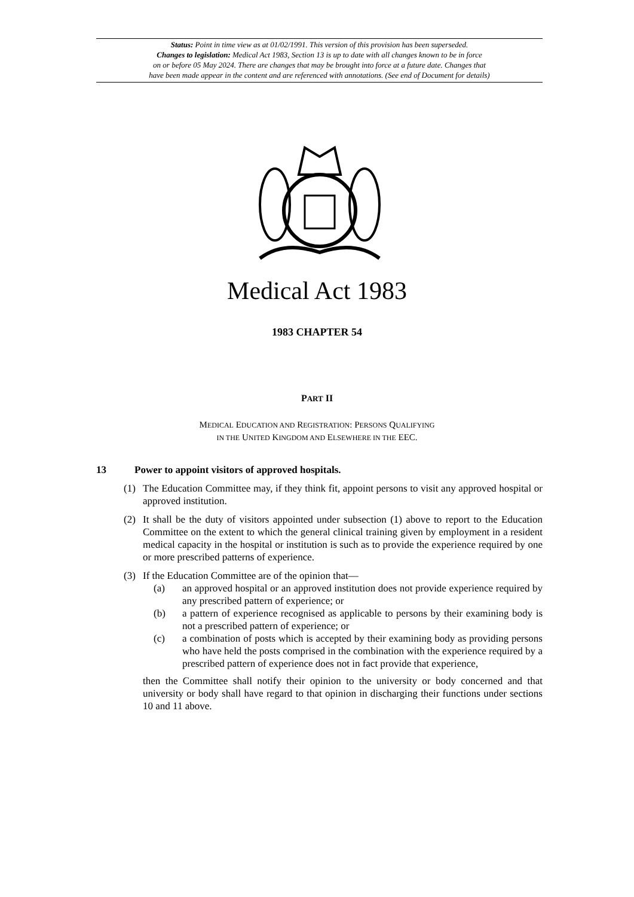Status: Point in time view as at 01/02/1991. This version of this provision has been superseded.
Changes to legislation: Medical Act 1983, Section 13 is up to date with all changes known to be in force
on or before 05 May 2024. There are changes that may be brought into force at a future date. Changes that
have been made appear in the content and are referenced with annotations. (See end of Document for details)
Medical Act 1983
1983 CHAPTER 54
PART II
MEDICAL EDUCATION AND REGISTRATION: PERSONS QUALIFYING
IN THE UNITED KINGDOM AND ELSEWHERE IN THE EEC.
13 Power to appoint visitors of approved hospitals.
(1) The Education Committee may, if they think fit, appoint persons to visit any approved hospital or approved institution.
(2) It shall be the duty of visitors appointed under subsection (1) above to report to the Education Committee on the extent to which the general clinical training given by employment in a resident medical capacity in the hospital or institution is such as to provide the experience required by one or more prescribed patterns of experience.
(3) If the Education Committee are of the opinion that—
(a) an approved hospital or an approved institution does not provide experience required by any prescribed pattern of experience; or
(b) a pattern of experience recognised as applicable to persons by their examining body is not a prescribed pattern of experience; or
(c) a combination of posts which is accepted by their examining body as providing persons who have held the posts comprised in the combination with the experience required by a prescribed pattern of experience does not in fact provide that experience,
then the Committee shall notify their opinion to the university or body concerned and that university or body shall have regard to that opinion in discharging their functions under sections 10 and 11 above.